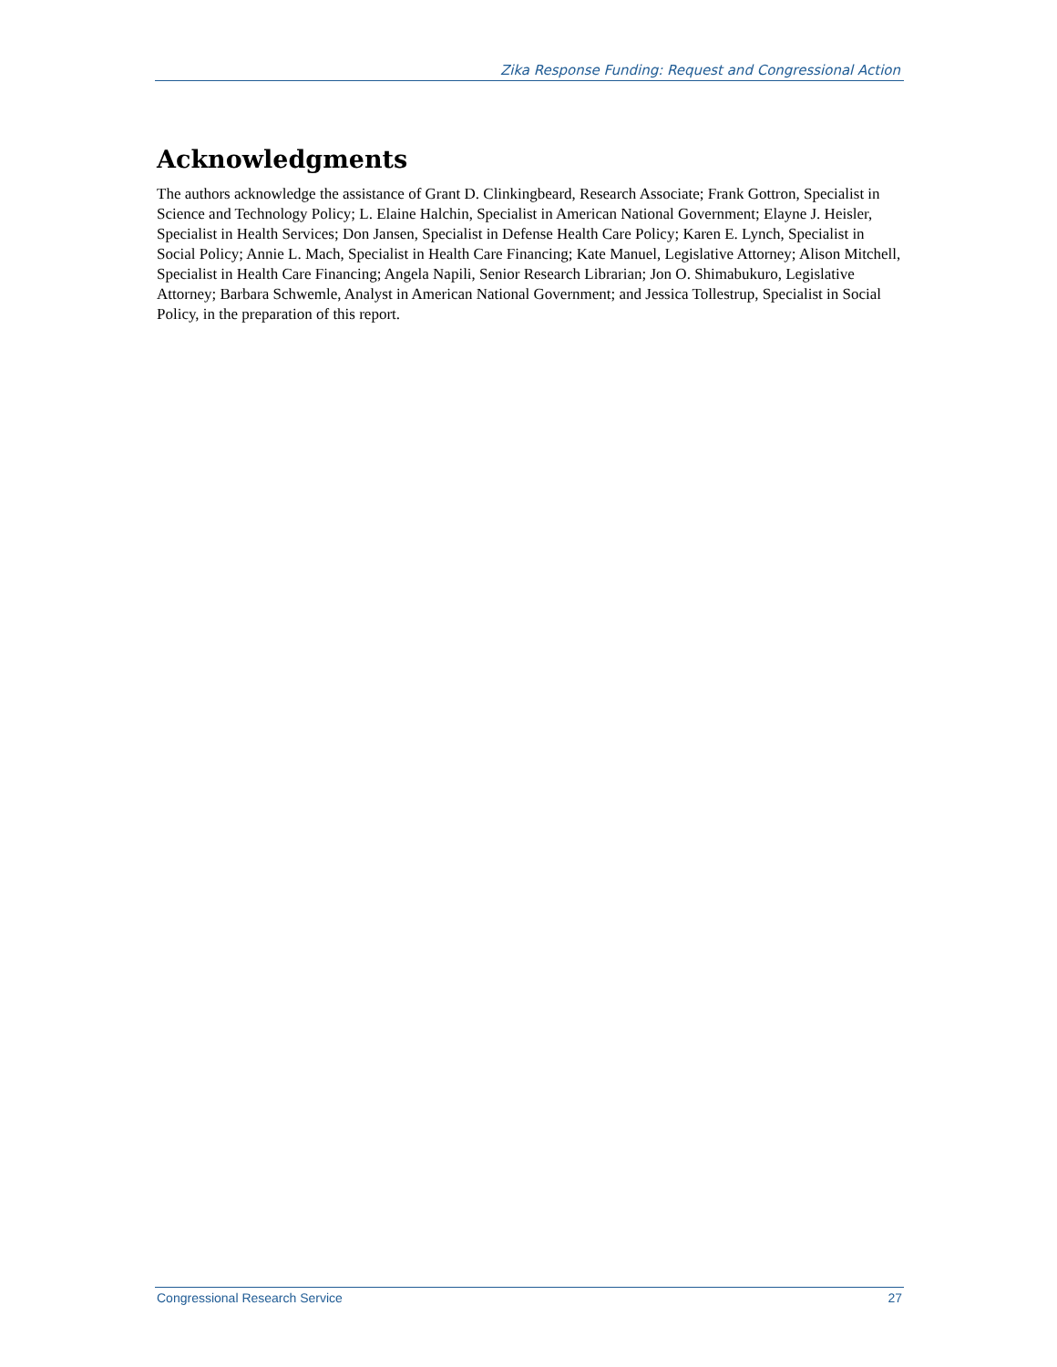Zika Response Funding: Request and Congressional Action
Acknowledgments
The authors acknowledge the assistance of Grant D. Clinkingbeard, Research Associate; Frank Gottron, Specialist in Science and Technology Policy; L. Elaine Halchin, Specialist in American National Government; Elayne J. Heisler, Specialist in Health Services; Don Jansen, Specialist in Defense Health Care Policy; Karen E. Lynch, Specialist in Social Policy; Annie L. Mach, Specialist in Health Care Financing; Kate Manuel, Legislative Attorney; Alison Mitchell, Specialist in Health Care Financing; Angela Napili, Senior Research Librarian; Jon O. Shimabukuro, Legislative Attorney; Barbara Schwemle, Analyst in American National Government; and Jessica Tollestrup, Specialist in Social Policy, in the preparation of this report.
Congressional Research Service 27